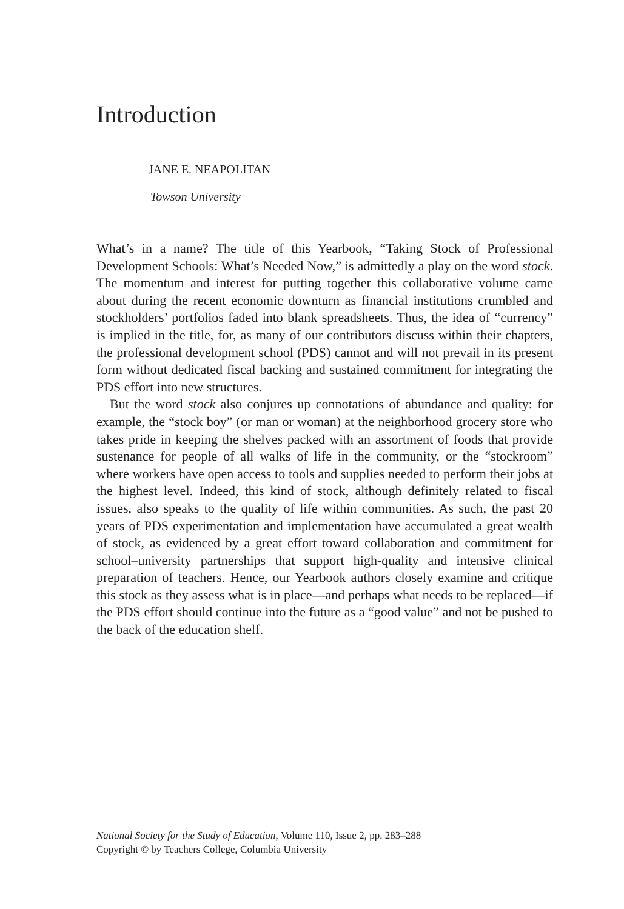Introduction
JANE E. NEAPOLITAN
Towson University
What’s in a name? The title of this Yearbook, “Taking Stock of Professional Development Schools: What’s Needed Now,” is admittedly a play on the word stock. The momentum and interest for putting together this collaborative volume came about during the recent economic downturn as financial institutions crumbled and stockholders’ portfolios faded into blank spreadsheets. Thus, the idea of “currency” is implied in the title, for, as many of our contributors discuss within their chapters, the professional development school (PDS) cannot and will not prevail in its present form without dedicated fiscal backing and sustained commitment for integrating the PDS effort into new structures.
But the word stock also conjures up connotations of abundance and quality: for example, the “stock boy” (or man or woman) at the neighborhood grocery store who takes pride in keeping the shelves packed with an assortment of foods that provide sustenance for people of all walks of life in the community, or the “stockroom” where workers have open access to tools and supplies needed to perform their jobs at the highest level. Indeed, this kind of stock, although definitely related to fiscal issues, also speaks to the quality of life within communities. As such, the past 20 years of PDS experimentation and implementation have accumulated a great wealth of stock, as evidenced by a great effort toward collaboration and commitment for school–university partnerships that support high-quality and intensive clinical preparation of teachers. Hence, our Yearbook authors closely examine and critique this stock as they assess what is in place—and perhaps what needs to be replaced—if the PDS effort should continue into the future as a “good value” and not be pushed to the back of the education shelf.
National Society for the Study of Education, Volume 110, Issue 2, pp. 283–288
Copyright © by Teachers College, Columbia University